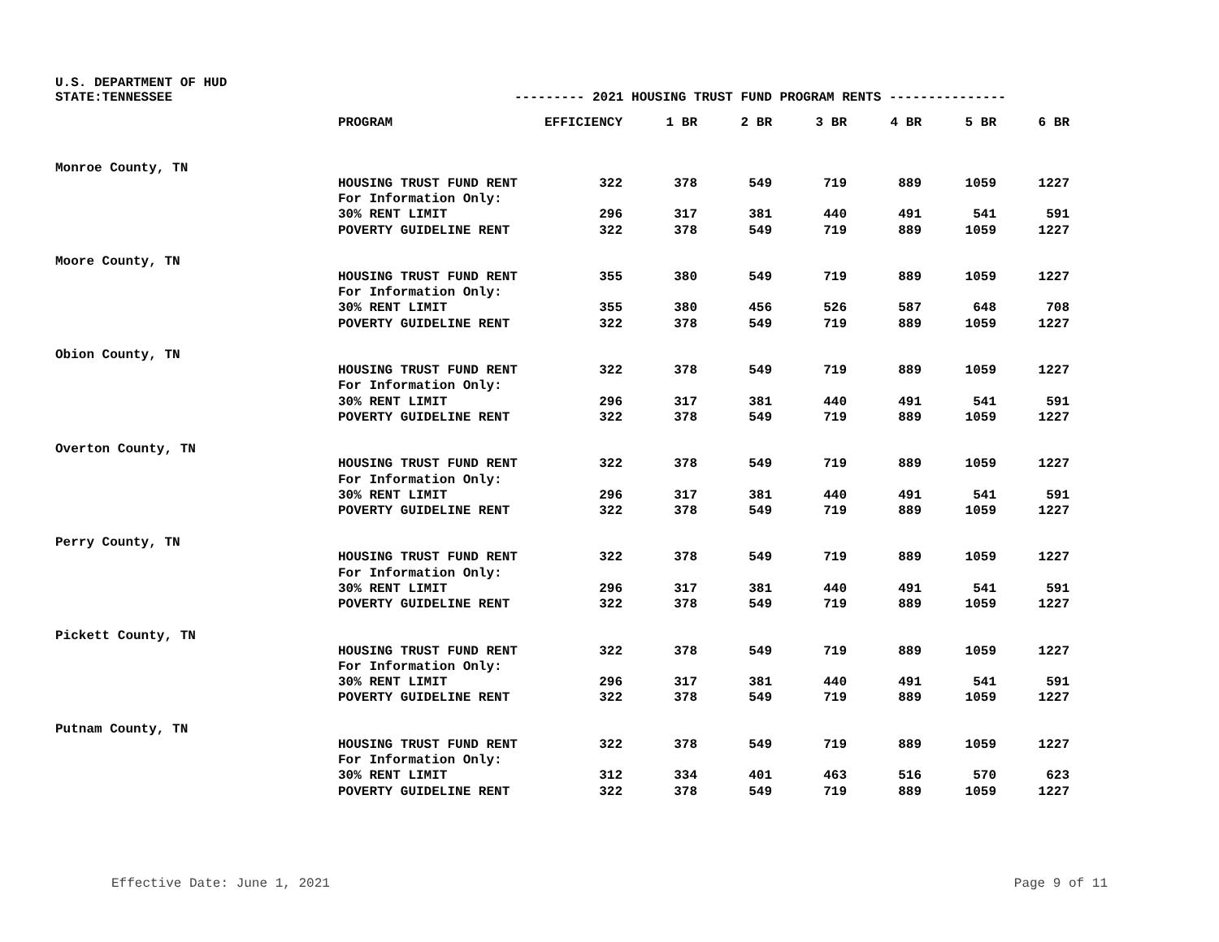U.S. DEPARTMENT OF HUD
STATE:TENNESSEE --------- 2021 HOUSING TRUST FUND PROGRAM RENTS ---------------
| | PROGRAM | EFFICIENCY | 1 BR | 2 BR | 3 BR | 4 BR | 5 BR | 6 BR |
| --- | --- | --- | --- | --- | --- | --- | --- | --- |
| Monroe County, TN | | | | | | | | |
| | HOUSING TRUST FUND RENT | 322 | 378 | 549 | 719 | 889 | 1059 | 1227 |
| | For Information Only: | | | | | | | |
| | 30% RENT LIMIT | 296 | 317 | 381 | 440 | 491 | 541 | 591 |
| | POVERTY GUIDELINE RENT | 322 | 378 | 549 | 719 | 889 | 1059 | 1227 |
| Moore County, TN | | | | | | | | |
| | HOUSING TRUST FUND RENT | 355 | 380 | 549 | 719 | 889 | 1059 | 1227 |
| | For Information Only: | | | | | | | |
| | 30% RENT LIMIT | 355 | 380 | 456 | 526 | 587 | 648 | 708 |
| | POVERTY GUIDELINE RENT | 322 | 378 | 549 | 719 | 889 | 1059 | 1227 |
| Obion County, TN | | | | | | | | |
| | HOUSING TRUST FUND RENT | 322 | 378 | 549 | 719 | 889 | 1059 | 1227 |
| | For Information Only: | | | | | | | |
| | 30% RENT LIMIT | 296 | 317 | 381 | 440 | 491 | 541 | 591 |
| | POVERTY GUIDELINE RENT | 322 | 378 | 549 | 719 | 889 | 1059 | 1227 |
| Overton County, TN | | | | | | | | |
| | HOUSING TRUST FUND RENT | 322 | 378 | 549 | 719 | 889 | 1059 | 1227 |
| | For Information Only: | | | | | | | |
| | 30% RENT LIMIT | 296 | 317 | 381 | 440 | 491 | 541 | 591 |
| | POVERTY GUIDELINE RENT | 322 | 378 | 549 | 719 | 889 | 1059 | 1227 |
| Perry County, TN | | | | | | | | |
| | HOUSING TRUST FUND RENT | 322 | 378 | 549 | 719 | 889 | 1059 | 1227 |
| | For Information Only: | | | | | | | |
| | 30% RENT LIMIT | 296 | 317 | 381 | 440 | 491 | 541 | 591 |
| | POVERTY GUIDELINE RENT | 322 | 378 | 549 | 719 | 889 | 1059 | 1227 |
| Pickett County, TN | | | | | | | | |
| | HOUSING TRUST FUND RENT | 322 | 378 | 549 | 719 | 889 | 1059 | 1227 |
| | For Information Only: | | | | | | | |
| | 30% RENT LIMIT | 296 | 317 | 381 | 440 | 491 | 541 | 591 |
| | POVERTY GUIDELINE RENT | 322 | 378 | 549 | 719 | 889 | 1059 | 1227 |
| Putnam County, TN | | | | | | | | |
| | HOUSING TRUST FUND RENT | 322 | 378 | 549 | 719 | 889 | 1059 | 1227 |
| | For Information Only: | | | | | | | |
| | 30% RENT LIMIT | 312 | 334 | 401 | 463 | 516 | 570 | 623 |
| | POVERTY GUIDELINE RENT | 322 | 378 | 549 | 719 | 889 | 1059 | 1227 |
Effective Date: June 1, 2021 Page 9 of 11